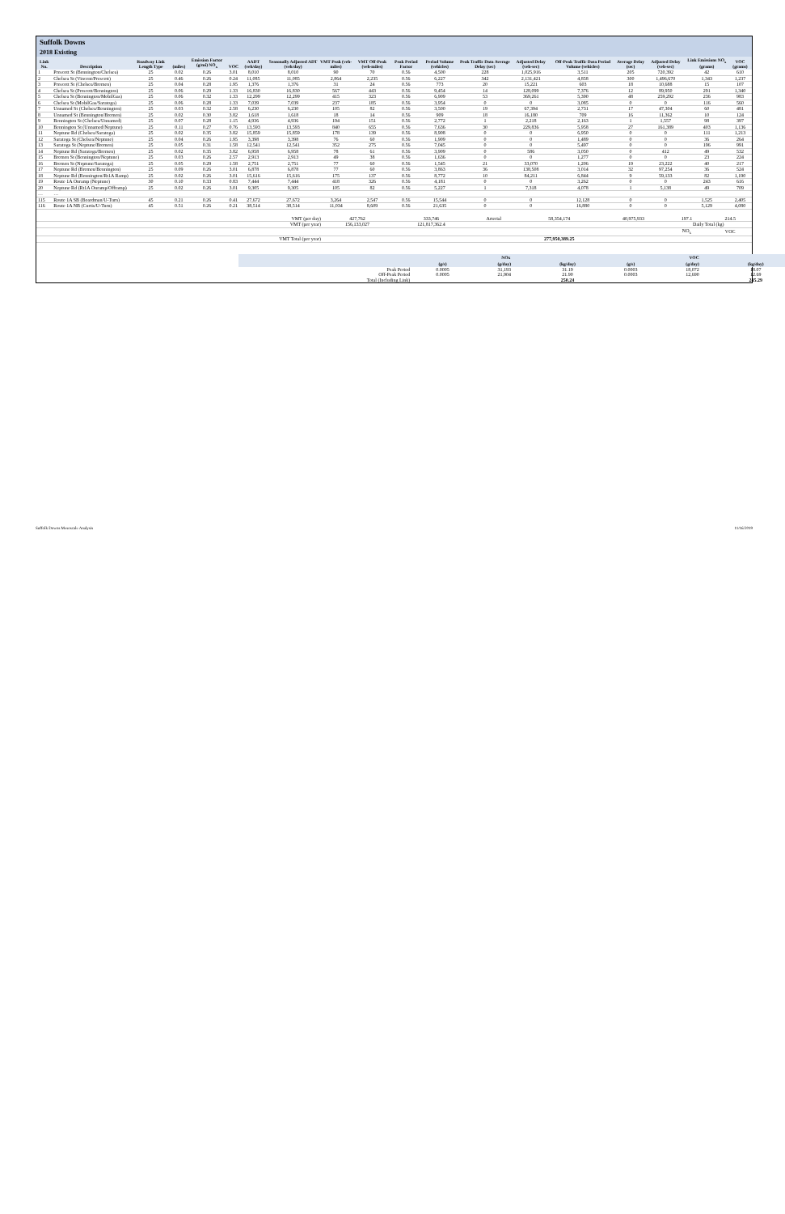Suffolk Downs
2018 Existing
| Link No. | Description | Roadway Link Length Type | (miles) | Emission Factor (g/mi) NO<sub>x</sub> | VOC | AADT (veh/day) | Seasonally Adjusted ADT (veh/day) | VMT Peak (veh-miles) | VMT Off-Peak (veh-miles) | Peak Period Factor | Period Volume (vehicles) | Peak Traffic Data Average Delay (sec) | Adjusted Delay (veh-sec) | Off-Peak Traffic Data Period Volume (vehicles) | Average Delay (sec) | Adjusted Delay (veh-sec) | Link Emissions NO<sub>x</sub> (grams) | VOC (grams) |
| --- | --- | --- | --- | --- | --- | --- | --- | --- | --- | --- | --- | --- | --- | --- | --- | --- | --- | --- |
| 1 | Prescott St (Bennington/Chelsea) | 25 | 0.02 | 0.26 | 3.01 | 8,010 | 8,010 | 90 | 70 | 0.56 | 4,500 | 228 | 1,025,916 | 3,511 | 205 | 720,392 | 42 | 610 |
| 2 | Chelsea St (Vincent/Prescott) | 25 | 0.46 | 0.26 | 0.24 | 11,085 | 11,085 | 2,864 | 2,235 | 0.56 | 6,227 | 342 | 2,131,421 | 4,858 | 300 | 1,496,670 | 1,343 | 1,237 |
| 3 | Prescott St (Chelsea/Bremen) | 25 | 0.04 | 0.28 | 1.95 | 1,376 | 1,376 | 31 | 24 | 0.56 | 773 | 20 | 15,221 | 603 | 18 | 10,688 | 15 | 107 |
| 4 | Chelsea St (Prescott/Bennington) | 25 | 0.06 | 0.29 | 1.33 | 16,830 | 16,830 | 567 | 443 | 0.56 | 9,454 | 14 | 128,099 | 7,376 | 12 | 89,950 | 291 | 1,340 |
| 5 | Chelsea St (Bennington/MobilGas) | 25 | 0.06 | 0.32 | 1.33 | 12,299 | 12,299 | 415 | 323 | 0.56 | 6,909 | 53 | 369,261 | 5,390 | 48 | 259,292 | 236 | 983 |
| 6 | Chelsea St (MobilGas/Saratoga) | 25 | 0.06 | 0.28 | 1.33 | 7,039 | 7,039 | 237 | 185 | 0.56 | 3,954 | 0 | 0 | 3,085 | 0 | 0 | 116 | 560 |
| 7 | Unnamed St (Chelsea/Bennington) | 25 | 0.03 | 0.32 | 2.58 | 6,230 | 6,230 | 105 | 82 | 0.56 | 3,500 | 19 | 67,394 | 2,731 | 17 | 47,304 | 60 | 481 |
| 8 | Unnamed St (Bennington/Bremen) | 25 | 0.02 | 0.30 | 3.82 | 1,618 | 1,618 | 18 | 14 | 0.56 | 909 | 18 | 16,180 | 709 | 16 | 11,362 | 10 | 124 |
| 9 | Bennington St (Chelsea/Unnamed) | 25 | 0.07 | 0.28 | 1.15 | 4,936 | 4,936 | 194 | 151 | 0.56 | 2,772 | 1 | 2,218 | 2,163 | 1 | 1,557 | 98 | 397 |
| 10 | Bennington St (Unnamed/Neptune) | 25 | 0.11 | 0.27 | 0.76 | 13,593 | 13,593 | 840 | 655 | 0.56 | 7,636 | 30 | 229,836 | 5,958 | 27 | 161,389 | 403 | 1,136 |
| 11 | Neptune Rd (Chelsea/Saratoga) | 25 | 0.02 | 0.35 | 3.82 | 15,859 | 15,859 | 178 | 139 | 0.56 | 8,908 | 0 | 0 | 6,950 | 0 | 0 | 111 | 1,213 |
| 12 | Saratoga St (Chelsea/Neptune) | 25 | 0.04 | 0.26 | 1.95 | 3,398 | 3,398 | 76 | 60 | 0.56 | 1,909 | 0 | 0 | 1,489 | 0 | 0 | 36 | 264 |
| 13 | Saratoga St (Neptune/Bremen) | 25 | 0.05 | 0.31 | 1.58 | 12,541 | 12,541 | 352 | 275 | 0.56 | 7,045 | 0 | 0 | 5,497 | 0 | 0 | 196 | 991 |
| 14 | Neptune Rd (Saratoga/Bremen) | 25 | 0.02 | 0.35 | 3.82 | 6,958 | 6,958 | 78 | 61 | 0.56 | 3,909 | 0 | 586 | 3,050 | 0 | 412 | 49 | 532 |
| 15 | Bremen St (Bennington/Neptune) | 25 | 0.03 | 0.26 | 2.57 | 2,913 | 2,913 | 49 | 38 | 0.56 | 1,636 | 0 | 0 | 1,277 | 0 | 0 | 23 | 224 |
| 16 | Bremen St (Neptune/Saratoga) | 25 | 0.05 | 0.29 | 1.58 | 2,751 | 2,751 | 77 | 60 | 0.56 | 1,545 | 21 | 33,070 | 1,206 | 19 | 23,222 | 40 | 217 |
| 17 | Neptune Rd (Bremen/Bennington) | 25 | 0.09 | 0.26 | 3.01 | 6,878 | 6,878 | 77 | 60 | 0.56 | 3,863 | 36 | 138,508 | 3,014 | 32 | 97,254 | 36 | 524 |
| 18 | Neptune Rd (Bennington/Rt1A Ramp) | 25 | 0.02 | 0.26 | 3.01 | 15,616 | 15,616 | 175 | 137 | 0.56 | 8,772 | 10 | 84,211 | 6,844 | 9 | 59,133 | 82 | 1,190 |
| 19 | Route 1A Onramp (Neptune) | 30 | 0.10 | 0.33 | 0.83 | 7,444 | 7,444 | 418 | 326 | 0.56 | 4,181 | 0 | 0 | 3,262 | 0 | 0 | 243 | 616 |
| 20 | Neptune Rd (Rt1A Onramp/Offramp) | 25 | 0.02 | 0.26 | 3.01 | 9,305 | 9,305 | 105 | 82 | 0.56 | 5,227 | 1 | 7,318 | 4,078 | 1 | 5,138 | 49 | 709 |
| … | … | | | | | | | | | | | | | | | | | |
| 115 | Route 1A SB (Boardman/U-Turn) | 45 | 0.21 | 0.26 | 0.41 | 27,672 | 27,672 | 3,264 | 2,547 | 0.56 | 15,544 | 0 | 0 | 12,128 | 0 | 0 | 1,525 | 2,405 |
| 116 | Route 1A NB (Curtis/U-Turn) | 45 | 0.51 | 0.26 | 0.21 | 38,514 | 38,514 | 11,034 | 8,609 | 0.56 | 21,635 | 0 | 0 | 16,880 | 0 | 0 | 5,129 | 4,080 |
| VMT (per day) | 427,762 | 333,746 | Arterial | 58,354,174 | 40,975,933 | 197.1 | 214.5 |
| VMT (per year) | 156,133,027 | 121,817,362.4 | | | | Daily Total (kg) | |
| | | | | | | NO<sub>x</sub> | VOC |
| VMT Total (per year) | | | | 277,950,389.25 | | | |
| | NOx | | | VOC | | |
| --- | --- | --- | --- | --- | --- | --- |
| | (g/s) | (g/day) | (kg/day) | (g/s) | (g/day) | (kg/day) |
| Peak Period | 0.0005 | 31,193 | 31.19 | 0.0003 | 18,072 | 18.07 |
| Off-Peak Period | 0.0005 | 21,904 | 21.90 | 0.0003 | 12,690 | 12.69 |
| Total (Including Link) | | | 250.24 | | | 245.29 |
Suffolk Downs Mesoscale Analysis 11/16/2019